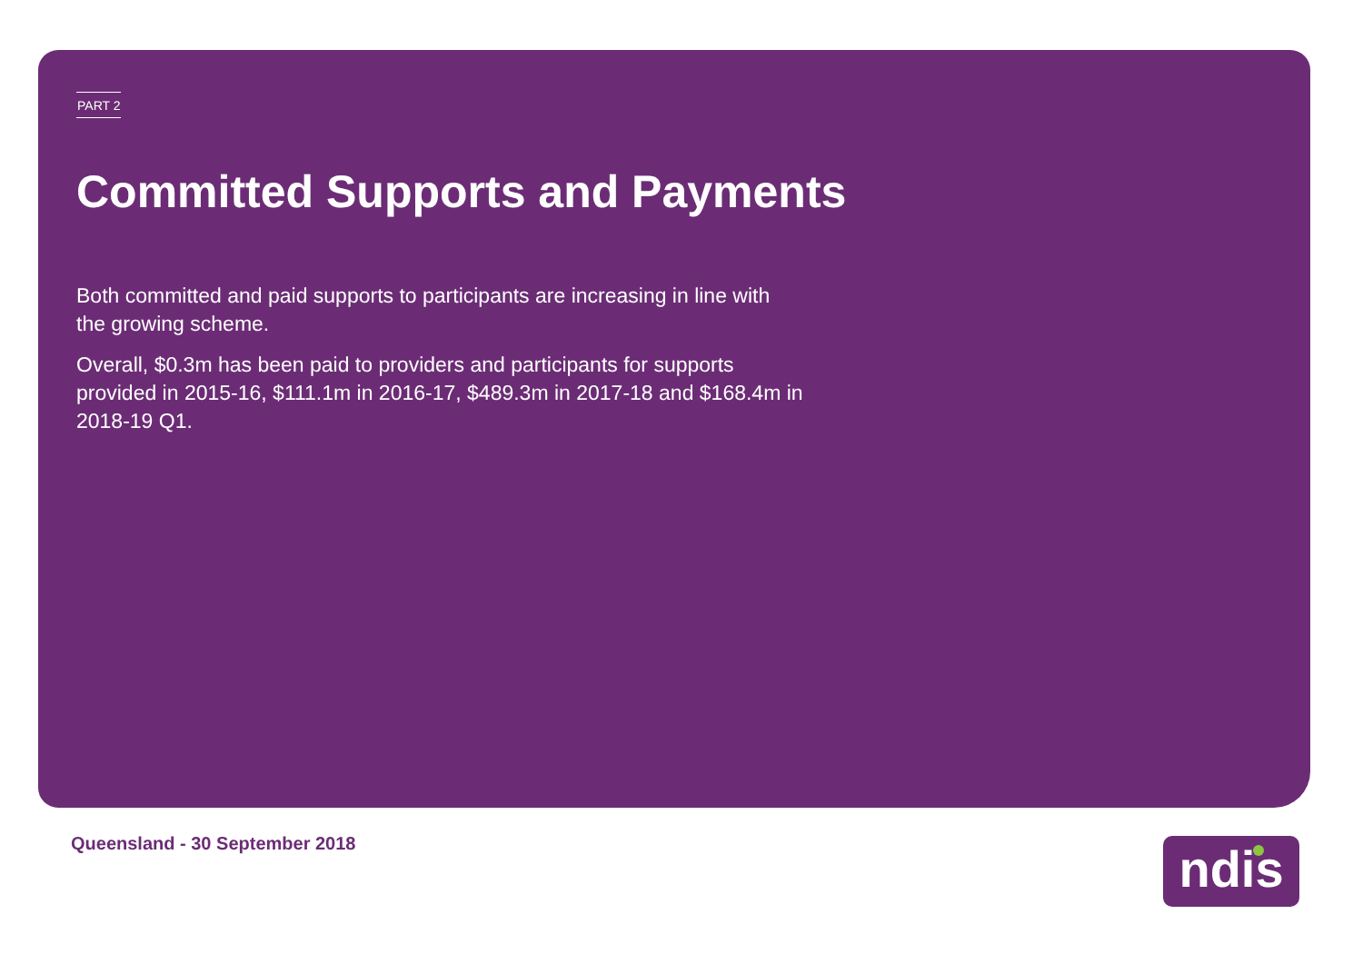PART 2
Committed Supports and Payments
Both committed and paid supports to participants are increasing in line with the growing scheme.
Overall, $0.3m has been paid to providers and participants for supports provided in 2015-16, $111.1m in 2016-17, $489.3m in 2017-18 and $168.4m in 2018-19 Q1.
Queensland - 30 September 2018 ndis